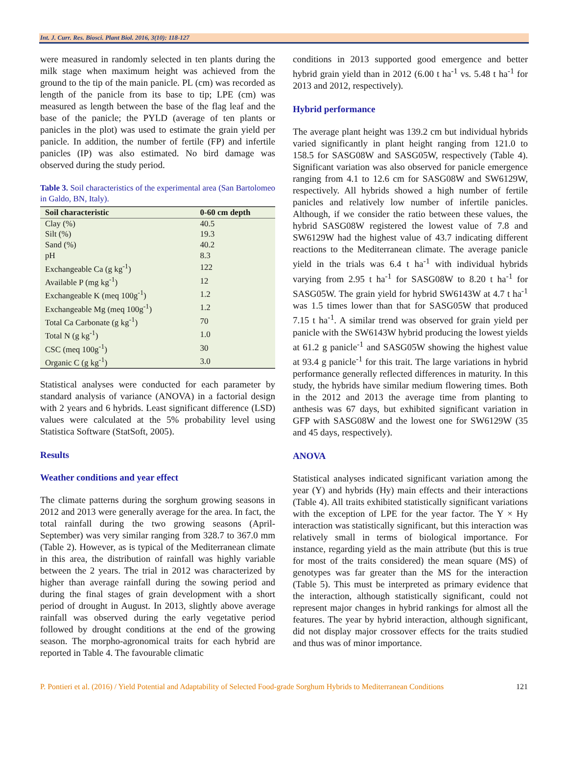Int. J. Curr. Res. Biosci. Plant Biol. 2016, 3(10): 118-127
were measured in randomly selected in ten plants during the milk stage when maximum height was achieved from the ground to the tip of the main panicle. PL (cm) was recorded as length of the panicle from its base to tip; LPE (cm) was measured as length between the base of the flag leaf and the base of the panicle; the PYLD (average of ten plants or panicles in the plot) was used to estimate the grain yield per panicle. In addition, the number of fertile (FP) and infertile panicles (IP) was also estimated. No bird damage was observed during the study period.
Table 3. Soil characteristics of the experimental area (San Bartolomeo in Galdo, BN, Italy).
| Soil characteristic | 0-60 cm depth |
| --- | --- |
| Clay (%) | 40.5 |
| Silt (%) | 19.3 |
| Sand (%) | 40.2 |
| pH | 8.3 |
| Exchangeable Ca (g kg<sup>-1</sup>) | 122 |
| Available P (mg kg<sup>-1</sup>) | 12 |
| Exchangeable K (meq 100g<sup>-1</sup>) | 1.2 |
| Exchangeable Mg (meq 100g<sup>-1</sup>) | 1.2 |
| Total Ca Carbonate (g kg<sup>-1</sup>) | 70 |
| Total N (g kg<sup>-1</sup>) | 1.0 |
| CSC (meq 100g<sup>-1</sup>) | 30 |
| Organic C (g kg<sup>-1</sup>) | 3.0 |
Statistical analyses were conducted for each parameter by standard analysis of variance (ANOVA) in a factorial design with 2 years and 6 hybrids. Least significant difference (LSD) values were calculated at the 5% probability level using Statistica Software (StatSoft, 2005).
Results
Weather conditions and year effect
The climate patterns during the sorghum growing seasons in 2012 and 2013 were generally average for the area. In fact, the total rainfall during the two growing seasons (April-September) was very similar ranging from 328.7 to 367.0 mm (Table 2). However, as is typical of the Mediterranean climate in this area, the distribution of rainfall was highly variable between the 2 years. The trial in 2012 was characterized by higher than average rainfall during the sowing period and during the final stages of grain development with a short period of drought in August. In 2013, slightly above average rainfall was observed during the early vegetative period followed by drought conditions at the end of the growing season. The morpho-agronomical traits for each hybrid are reported in Table 4. The favourable climatic
conditions in 2013 supported good emergence and better hybrid grain yield than in 2012 (6.00 t ha<sup>-1</sup> vs. 5.48 t ha<sup>-1</sup> for 2013 and 2012, respectively).
Hybrid performance
The average plant height was 139.2 cm but individual hybrids varied significantly in plant height ranging from 121.0 to 158.5 for SASG08W and SASG05W, respectively (Table 4). Significant variation was also observed for panicle emergence ranging from 4.1 to 12.6 cm for SASG08W and SW6129W, respectively. All hybrids showed a high number of fertile panicles and relatively low number of infertile panicles. Although, if we consider the ratio between these values, the hybrid SASG08W registered the lowest value of 7.8 and SW6129W had the highest value of 43.7 indicating different reactions to the Mediterranean climate. The average panicle yield in the trials was 6.4 t ha<sup>-1</sup> with individual hybrids varying from 2.95 t ha<sup>-1</sup> for SASG08W to 8.20 t ha<sup>-1</sup> for SASG05W. The grain yield for hybrid SW6143W at 4.7 t ha<sup>-1</sup> was 1.5 times lower than that for SASG05W that produced 7.15 t ha<sup>-1</sup>. A similar trend was observed for grain yield per panicle with the SW6143W hybrid producing the lowest yields at 61.2 g panicle<sup>-1</sup> and SASG05W showing the highest value at 93.4 g panicle<sup>-1</sup> for this trait. The large variations in hybrid performance generally reflected differences in maturity. In this study, the hybrids have similar medium flowering times. Both in the 2012 and 2013 the average time from planting to anthesis was 67 days, but exhibited significant variation in GFP with SASG08W and the lowest one for SW6129W (35 and 45 days, respectively).
ANOVA
Statistical analyses indicated significant variation among the year (Y) and hybrids (Hy) main effects and their interactions (Table 4). All traits exhibited statistically significant variations with the exception of LPE for the year factor. The Y × Hy interaction was statistically significant, but this interaction was relatively small in terms of biological importance. For instance, regarding yield as the main attribute (but this is true for most of the traits considered) the mean square (MS) of genotypes was far greater than the MS for the interaction (Table 5). This must be interpreted as primary evidence that the interaction, although statistically significant, could not represent major changes in hybrid rankings for almost all the features. The year by hybrid interaction, although significant, did not display major crossover effects for the traits studied and thus was of minor importance.
P. Pontieri et al. (2016) / Yield Potential and Adaptability of Selected Food-grade Sorghum Hybrids to Mediterranean Conditions 121